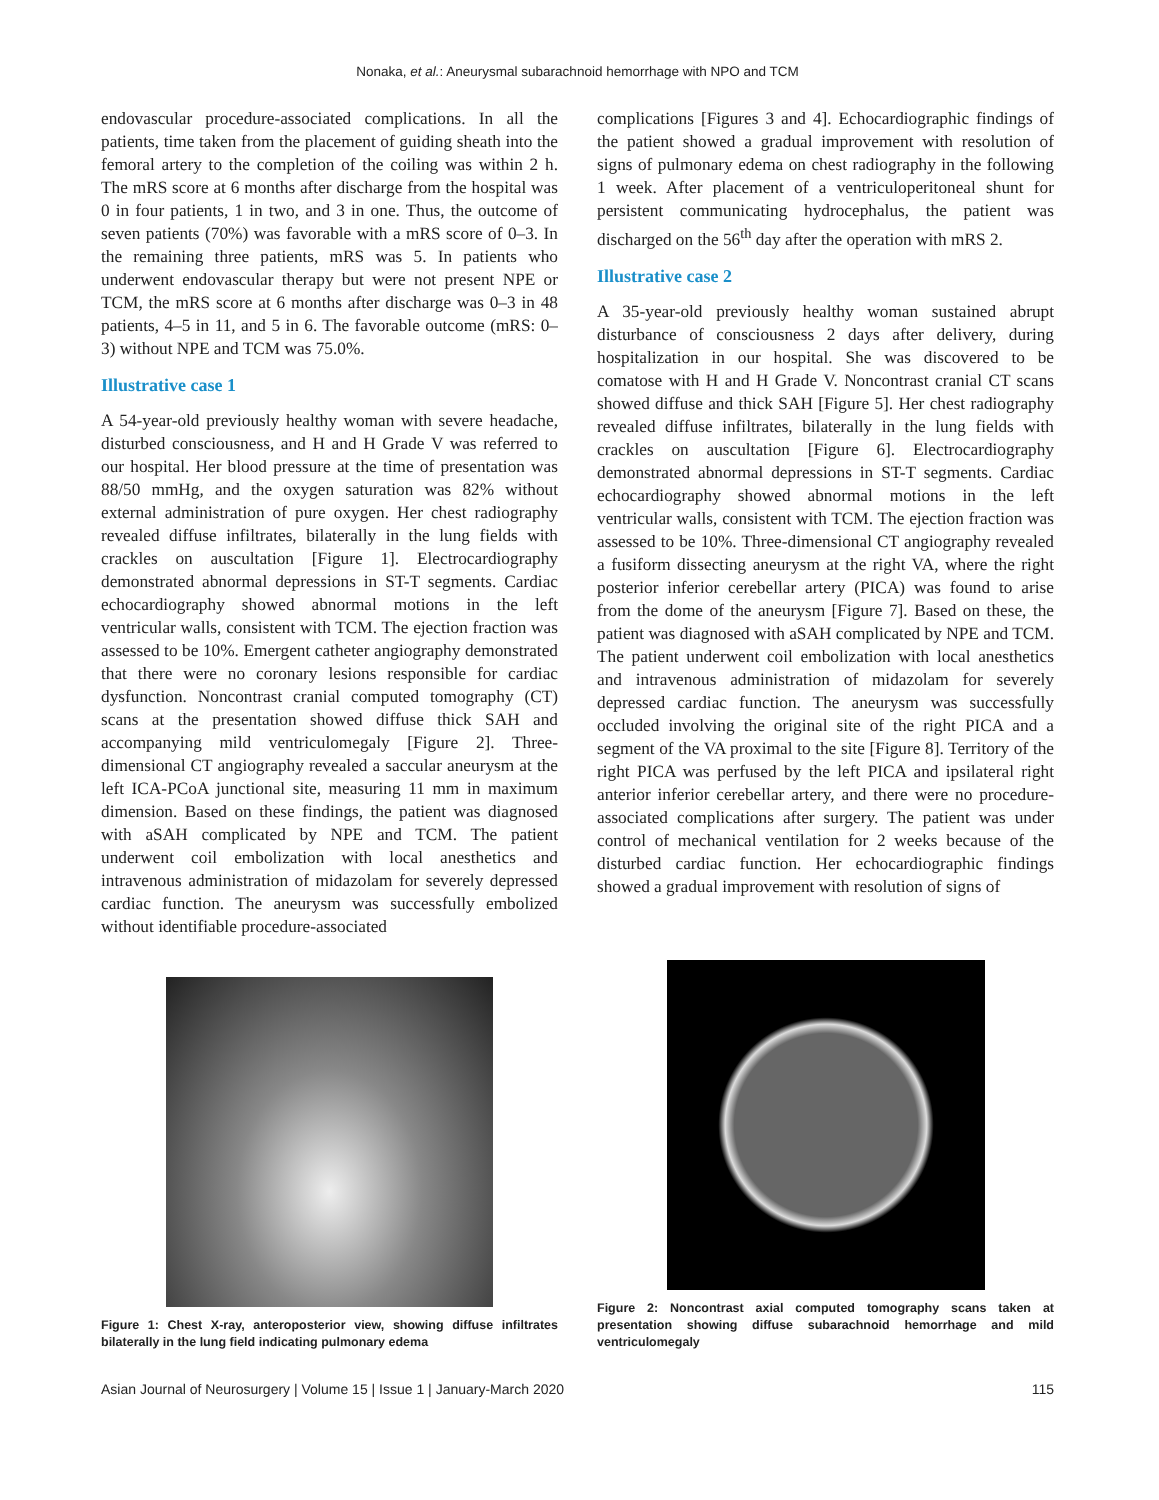Nonaka, et al.: Aneurysmal subarachnoid hemorrhage with NPO and TCM
endovascular procedure-associated complications. In all the patients, time taken from the placement of guiding sheath into the femoral artery to the completion of the coiling was within 2 h. The mRS score at 6 months after discharge from the hospital was 0 in four patients, 1 in two, and 3 in one. Thus, the outcome of seven patients (70%) was favorable with a mRS score of 0–3. In the remaining three patients, mRS was 5. In patients who underwent endovascular therapy but were not present NPE or TCM, the mRS score at 6 months after discharge was 0–3 in 48 patients, 4–5 in 11, and 5 in 6. The favorable outcome (mRS: 0–3) without NPE and TCM was 75.0%.
Illustrative case 1
A 54-year-old previously healthy woman with severe headache, disturbed consciousness, and H and H Grade V was referred to our hospital. Her blood pressure at the time of presentation was 88/50 mmHg, and the oxygen saturation was 82% without external administration of pure oxygen. Her chest radiography revealed diffuse infiltrates, bilaterally in the lung fields with crackles on auscultation [Figure 1]. Electrocardiography demonstrated abnormal depressions in ST-T segments. Cardiac echocardiography showed abnormal motions in the left ventricular walls, consistent with TCM. The ejection fraction was assessed to be 10%. Emergent catheter angiography demonstrated that there were no coronary lesions responsible for cardiac dysfunction. Noncontrast cranial computed tomography (CT) scans at the presentation showed diffuse thick SAH and accompanying mild ventriculomegaly [Figure 2]. Three-dimensional CT angiography revealed a saccular aneurysm at the left ICA-PCoA junctional site, measuring 11 mm in maximum dimension. Based on these findings, the patient was diagnosed with aSAH complicated by NPE and TCM. The patient underwent coil embolization with local anesthetics and intravenous administration of midazolam for severely depressed cardiac function. The aneurysm was successfully embolized without identifiable procedure-associated
complications [Figures 3 and 4]. Echocardiographic findings of the patient showed a gradual improvement with resolution of signs of pulmonary edema on chest radiography in the following 1 week. After placement of a ventriculoperitoneal shunt for persistent communicating hydrocephalus, the patient was discharged on the 56<sup>th</sup> day after the operation with mRS 2.
Illustrative case 2
A 35-year-old previously healthy woman sustained abrupt disturbance of consciousness 2 days after delivery, during hospitalization in our hospital. She was discovered to be comatose with H and H Grade V. Noncontrast cranial CT scans showed diffuse and thick SAH [Figure 5]. Her chest radiography revealed diffuse infiltrates, bilaterally in the lung fields with crackles on auscultation [Figure 6]. Electrocardiography demonstrated abnormal depressions in ST-T segments. Cardiac echocardiography showed abnormal motions in the left ventricular walls, consistent with TCM. The ejection fraction was assessed to be 10%. Three-dimensional CT angiography revealed a fusiform dissecting aneurysm at the right VA, where the right posterior inferior cerebellar artery (PICA) was found to arise from the dome of the aneurysm [Figure 7]. Based on these, the patient was diagnosed with aSAH complicated by NPE and TCM. The patient underwent coil embolization with local anesthetics and intravenous administration of midazolam for severely depressed cardiac function. The aneurysm was successfully occluded involving the original site of the right PICA and a segment of the VA proximal to the site [Figure 8]. Territory of the right PICA was perfused by the left PICA and ipsilateral right anterior inferior cerebellar artery, and there were no procedure-associated complications after surgery. The patient was under control of mechanical ventilation for 2 weeks because of the disturbed cardiac function. Her echocardiographic findings showed a gradual improvement with resolution of signs of
Figure 1: Chest X-ray, anteroposterior view, showing diffuse infiltrates bilaterally in the lung field indicating pulmonary edema
Figure 2: Noncontrast axial computed tomography scans taken at presentation showing diffuse subarachnoid hemorrhage and mild ventriculomegaly
Asian Journal of Neurosurgery | Volume 15 | Issue 1 | January-March 2020 115